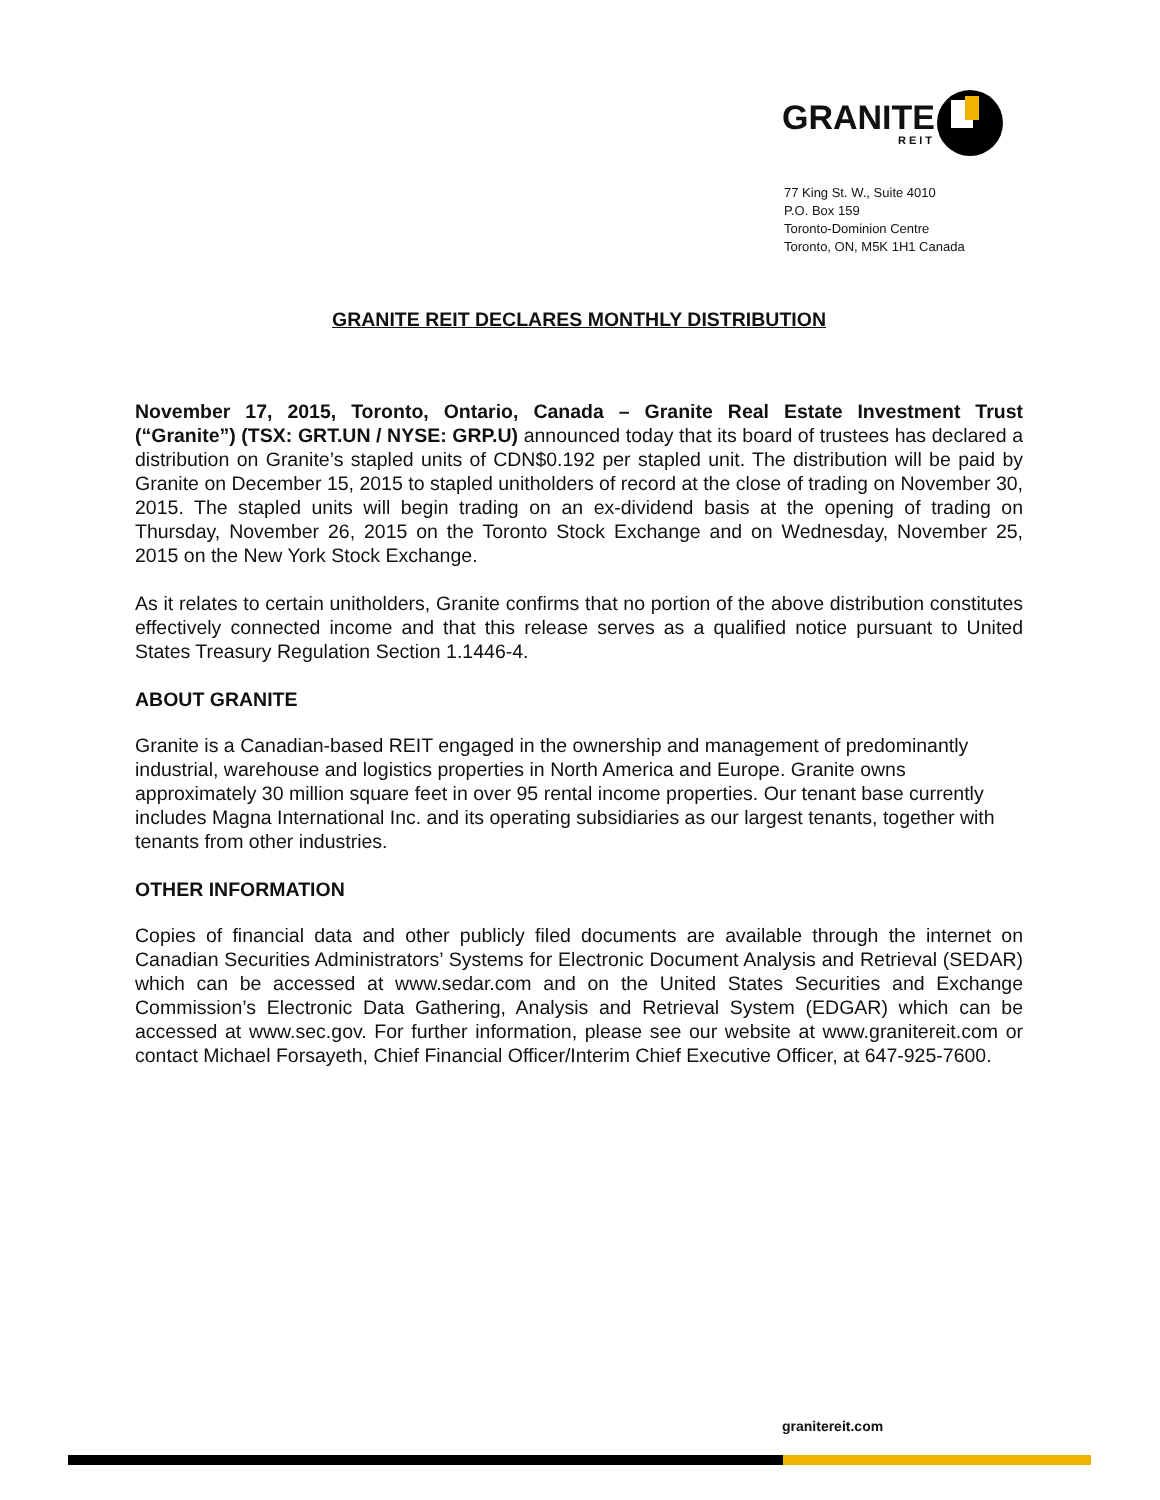GRANITE
REIT
77 King St. W., Suite 4010
P.O. Box 159
Toronto-Dominion Centre
Toronto, ON, M5K 1H1 Canada
GRANITE REIT DECLARES MONTHLY DISTRIBUTION
November 17, 2015, Toronto, Ontario, Canada – Granite Real Estate Investment Trust (“Granite”) (TSX: GRT.UN / NYSE: GRP.U) announced today that its board of trustees has declared a distribution on Granite’s stapled units of CDN$0.192 per stapled unit. The distribution will be paid by Granite on December 15, 2015 to stapled unitholders of record at the close of trading on November 30, 2015. The stapled units will begin trading on an ex-dividend basis at the opening of trading on Thursday, November 26, 2015 on the Toronto Stock Exchange and on Wednesday, November 25, 2015 on the New York Stock Exchange.
As it relates to certain unitholders, Granite confirms that no portion of the above distribution constitutes effectively connected income and that this release serves as a qualified notice pursuant to United States Treasury Regulation Section 1.1446-4.
ABOUT GRANITE
Granite is a Canadian-based REIT engaged in the ownership and management of predominantly industrial, warehouse and logistics properties in North America and Europe. Granite owns approximately 30 million square feet in over 95 rental income properties. Our tenant base currently includes Magna International Inc. and its operating subsidiaries as our largest tenants, together with tenants from other industries.
OTHER INFORMATION
Copies of financial data and other publicly filed documents are available through the internet on Canadian Securities Administrators’ Systems for Electronic Document Analysis and Retrieval (SEDAR) which can be accessed at www.sedar.com and on the United States Securities and Exchange Commission’s Electronic Data Gathering, Analysis and Retrieval System (EDGAR) which can be accessed at www.sec.gov. For further information, please see our website at www.granitereit.com or contact Michael Forsayeth, Chief Financial Officer/Interim Chief Executive Officer, at 647-925-7600.
granitereit.com